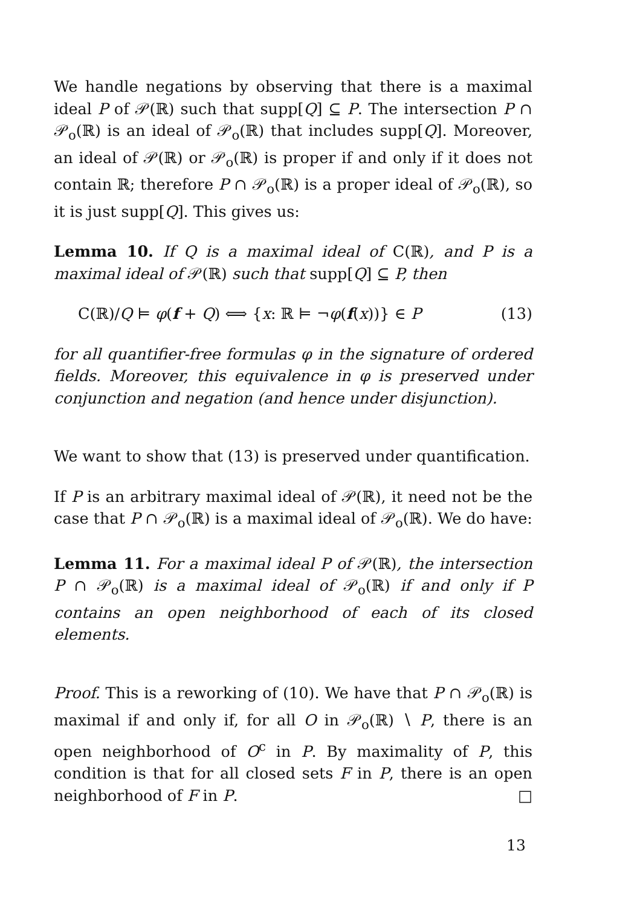We handle negations by observing that there is a maximal ideal P of 𝒫(ℝ) such that supp[Q] ⊆ P. The intersection P ∩ 𝒫<sub>o</sub>(ℝ) is an ideal of 𝒫<sub>o</sub>(ℝ) that includes supp[Q]. Moreover, an ideal of 𝒫(ℝ) or 𝒫<sub>o</sub>(ℝ) is proper if and only if it does not contain ℝ; therefore P ∩ 𝒫<sub>o</sub>(ℝ) is a proper ideal of 𝒫<sub>o</sub>(ℝ), so it is just supp[Q]. This gives us:
Lemma 10. If Q is a maximal ideal of C(ℝ), and P is a maximal ideal of 𝒫(ℝ) such that supp[Q] ⊆ P, then
C(ℝ)/Q ⊨ φ(f + Q) ⟺ {x: ℝ ⊨ ¬φ(f(x))} ∈ P (13)
for all quantifier-free formulas φ in the signature of ordered fields. Moreover, this equivalence in φ is preserved under conjunction and negation (and hence under disjunction).
We want to show that (13) is preserved under quantification.
If P is an arbitrary maximal ideal of 𝒫(ℝ), it need not be the case that P ∩ 𝒫<sub>o</sub>(ℝ) is a maximal ideal of 𝒫<sub>o</sub>(ℝ). We do have:
Lemma 11. For a maximal ideal P of 𝒫(ℝ), the intersection P ∩ 𝒫<sub>o</sub>(ℝ) is a maximal ideal of 𝒫<sub>o</sub>(ℝ) if and only if P contains an open neighborhood of each of its closed elements.
Proof. This is a reworking of (10). We have that P ∩ 𝒫<sub>o</sub>(ℝ) is maximal if and only if, for all O in 𝒫<sub>o</sub>(ℝ) ∖ P, there is an open neighborhood of O<sup>c</sup> in P. By maximality of P, this condition is that for all closed sets F in P, there is an open neighborhood of F in P. □
13